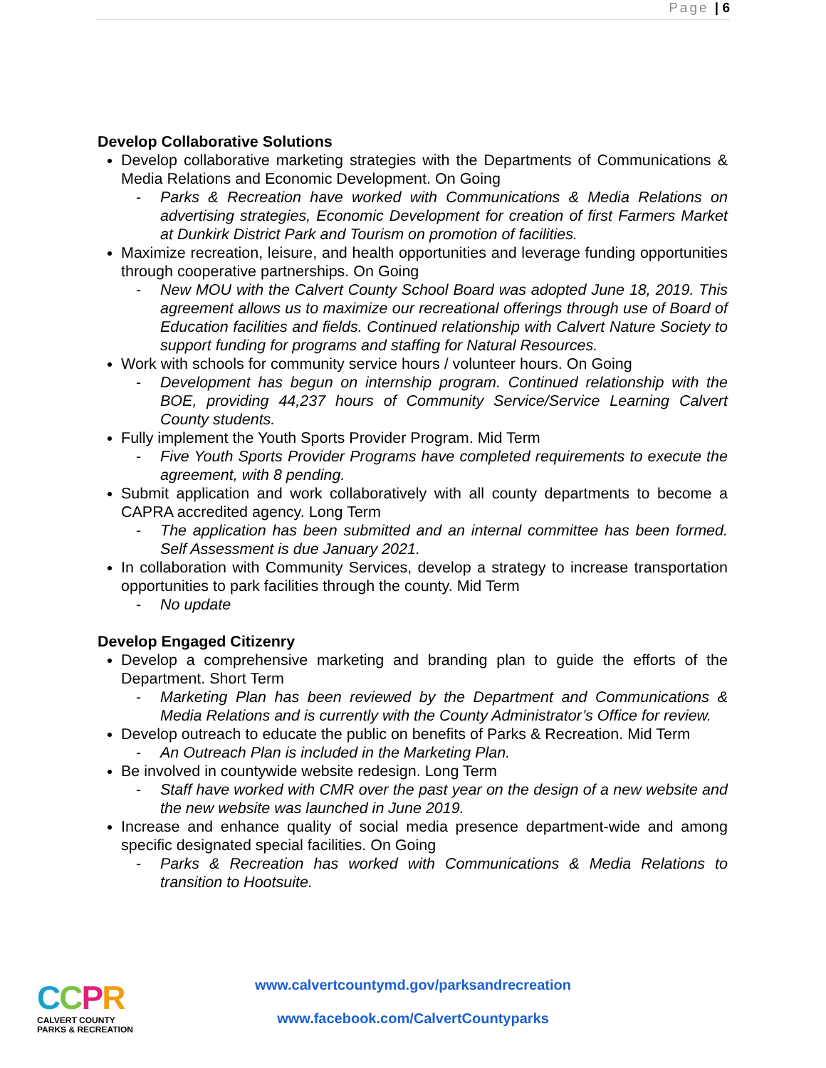Page | 6
Develop Collaborative Solutions
Develop collaborative marketing strategies with the Departments of Communications & Media Relations and Economic Development. On Going
- Parks & Recreation have worked with Communications & Media Relations on advertising strategies, Economic Development for creation of first Farmers Market at Dunkirk District Park and Tourism on promotion of facilities.
Maximize recreation, leisure, and health opportunities and leverage funding opportunities through cooperative partnerships. On Going
- New MOU with the Calvert County School Board was adopted June 18, 2019. This agreement allows us to maximize our recreational offerings through use of Board of Education facilities and fields. Continued relationship with Calvert Nature Society to support funding for programs and staffing for Natural Resources.
Work with schools for community service hours / volunteer hours. On Going
- Development has begun on internship program. Continued relationship with the BOE, providing 44,237 hours of Community Service/Service Learning Calvert County students.
Fully implement the Youth Sports Provider Program. Mid Term
- Five Youth Sports Provider Programs have completed requirements to execute the agreement, with 8 pending.
Submit application and work collaboratively with all county departments to become a CAPRA accredited agency. Long Term
- The application has been submitted and an internal committee has been formed. Self Assessment is due January 2021.
In collaboration with Community Services, develop a strategy to increase transportation opportunities to park facilities through the county. Mid Term
- No update
Develop Engaged Citizenry
Develop a comprehensive marketing and branding plan to guide the efforts of the Department. Short Term
- Marketing Plan has been reviewed by the Department and Communications & Media Relations and is currently with the County Administrator’s Office for review.
Develop outreach to educate the public on benefits of Parks & Recreation. Mid Term
- An Outreach Plan is included in the Marketing Plan.
Be involved in countywide website redesign. Long Term
- Staff have worked with CMR over the past year on the design of a new website and the new website was launched in June 2019.
Increase and enhance quality of social media presence department-wide and among specific designated special facilities. On Going
- Parks & Recreation has worked with Communications & Media Relations to transition to Hootsuite.
CCPR
CALVERT COUNTY
PARKS & RECREATION
www.calvertcountymd.gov/parksandrecreation
www.facebook.com/CalvertCountyparks